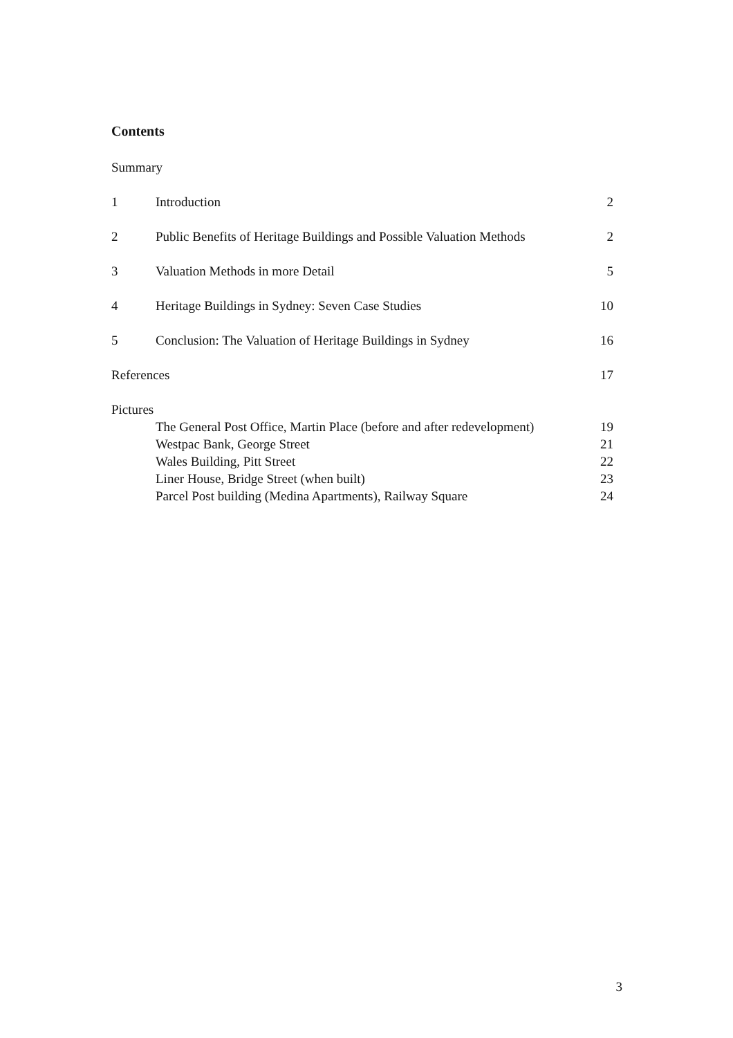Contents
Summary
1 Introduction 2
2 Public Benefits of Heritage Buildings and Possible Valuation Methods 2
3 Valuation Methods in more Detail 5
4 Heritage Buildings in Sydney: Seven Case Studies 10
5 Conclusion: The Valuation of Heritage Buildings in Sydney 16
References 17
Pictures
The General Post Office, Martin Place (before and after redevelopment) 19
Westpac Bank, George Street 21
Wales Building, Pitt Street 22
Liner House, Bridge Street (when built) 23
Parcel Post building (Medina Apartments), Railway Square 24
3